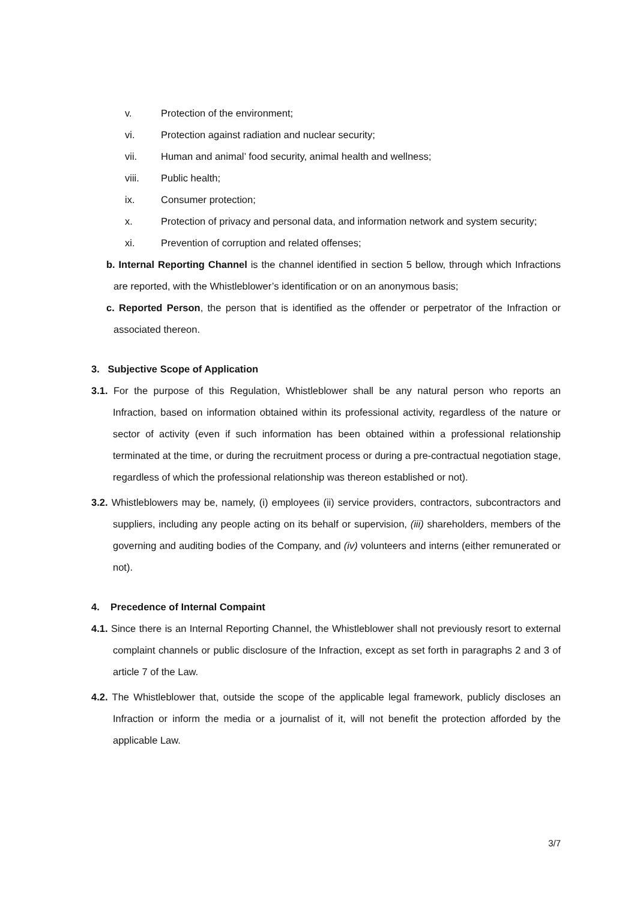v. Protection of the environment;
vi. Protection against radiation and nuclear security;
vii. Human and animal’ food security, animal health and wellness;
viii. Public health;
ix. Consumer protection;
x. Protection of privacy and personal data, and information network and system security;
xi. Prevention of corruption and related offenses;
b. Internal Reporting Channel is the channel identified in section 5 bellow, through which Infractions are reported, with the Whistleblower’s identification or on an anonymous basis;
c. Reported Person, the person that is identified as the offender or perpetrator of the Infraction or associated thereon.
3. Subjective Scope of Application
3.1. For the purpose of this Regulation, Whistleblower shall be any natural person who reports an Infraction, based on information obtained within its professional activity, regardless of the nature or sector of activity (even if such information has been obtained within a professional relationship terminated at the time, or during the recruitment process or during a pre-contractual negotiation stage, regardless of which the professional relationship was thereon established or not).
3.2. Whistleblowers may be, namely, (i) employees (ii) service providers, contractors, subcontractors and suppliers, including any people acting on its behalf or supervision, (iii) shareholders, members of the governing and auditing bodies of the Company, and (iv) volunteers and interns (either remunerated or not).
4. Precedence of Internal Compaint
4.1. Since there is an Internal Reporting Channel, the Whistleblower shall not previously resort to external complaint channels or public disclosure of the Infraction, except as set forth in paragraphs 2 and 3 of article 7 of the Law.
4.2. The Whistleblower that, outside the scope of the applicable legal framework, publicly discloses an Infraction or inform the media or a journalist of it, will not benefit the protection afforded by the applicable Law.
3/7